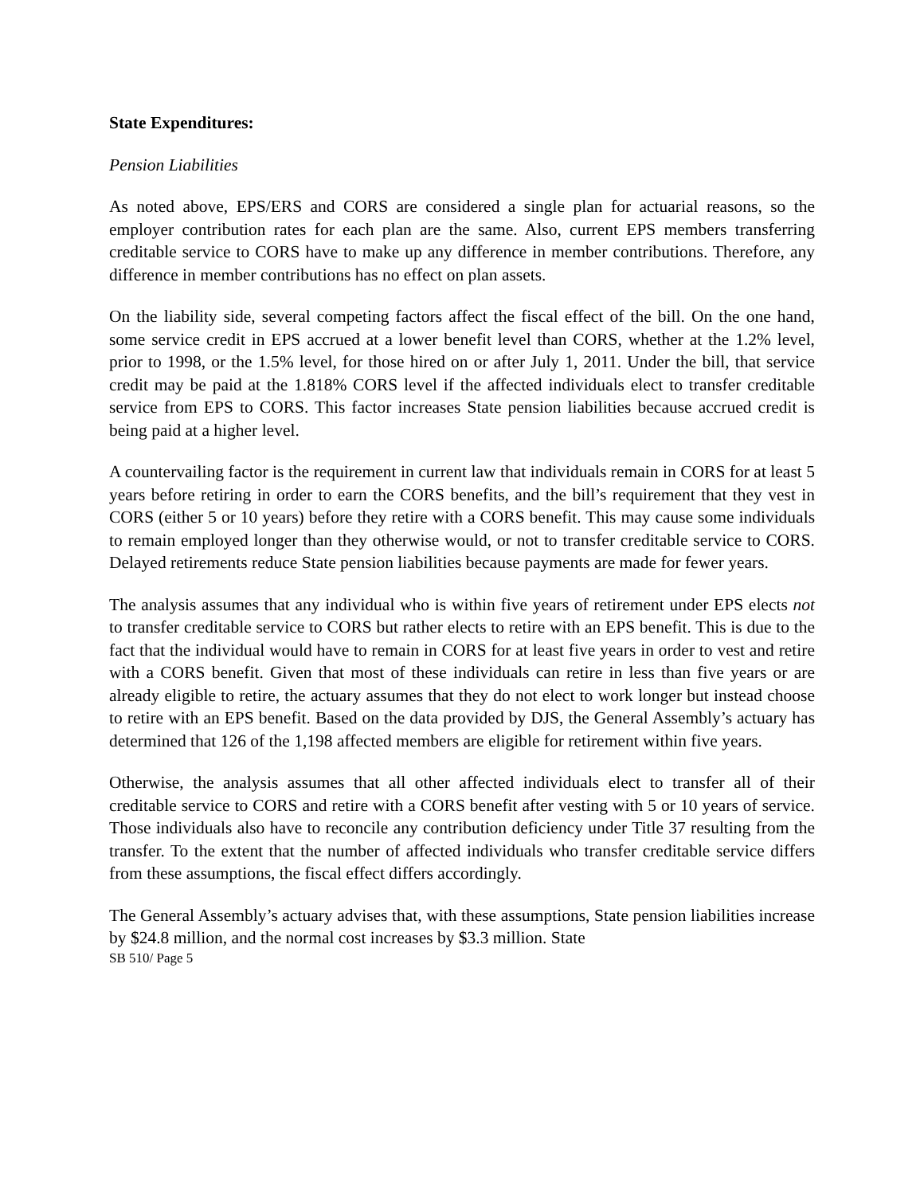State Expenditures:
Pension Liabilities
As noted above, EPS/ERS and CORS are considered a single plan for actuarial reasons, so the employer contribution rates for each plan are the same. Also, current EPS members transferring creditable service to CORS have to make up any difference in member contributions. Therefore, any difference in member contributions has no effect on plan assets.
On the liability side, several competing factors affect the fiscal effect of the bill. On the one hand, some service credit in EPS accrued at a lower benefit level than CORS, whether at the 1.2% level, prior to 1998, or the 1.5% level, for those hired on or after July 1, 2011. Under the bill, that service credit may be paid at the 1.818% CORS level if the affected individuals elect to transfer creditable service from EPS to CORS. This factor increases State pension liabilities because accrued credit is being paid at a higher level.
A countervailing factor is the requirement in current law that individuals remain in CORS for at least 5 years before retiring in order to earn the CORS benefits, and the bill’s requirement that they vest in CORS (either 5 or 10 years) before they retire with a CORS benefit. This may cause some individuals to remain employed longer than they otherwise would, or not to transfer creditable service to CORS. Delayed retirements reduce State pension liabilities because payments are made for fewer years.
The analysis assumes that any individual who is within five years of retirement under EPS elects not to transfer creditable service to CORS but rather elects to retire with an EPS benefit. This is due to the fact that the individual would have to remain in CORS for at least five years in order to vest and retire with a CORS benefit. Given that most of these individuals can retire in less than five years or are already eligible to retire, the actuary assumes that they do not elect to work longer but instead choose to retire with an EPS benefit. Based on the data provided by DJS, the General Assembly’s actuary has determined that 126 of the 1,198 affected members are eligible for retirement within five years.
Otherwise, the analysis assumes that all other affected individuals elect to transfer all of their creditable service to CORS and retire with a CORS benefit after vesting with 5 or 10 years of service. Those individuals also have to reconcile any contribution deficiency under Title 37 resulting from the transfer. To the extent that the number of affected individuals who transfer creditable service differs from these assumptions, the fiscal effect differs accordingly.
The General Assembly’s actuary advises that, with these assumptions, State pension liabilities increase by $24.8 million, and the normal cost increases by $3.3 million. State
SB 510/ Page 5